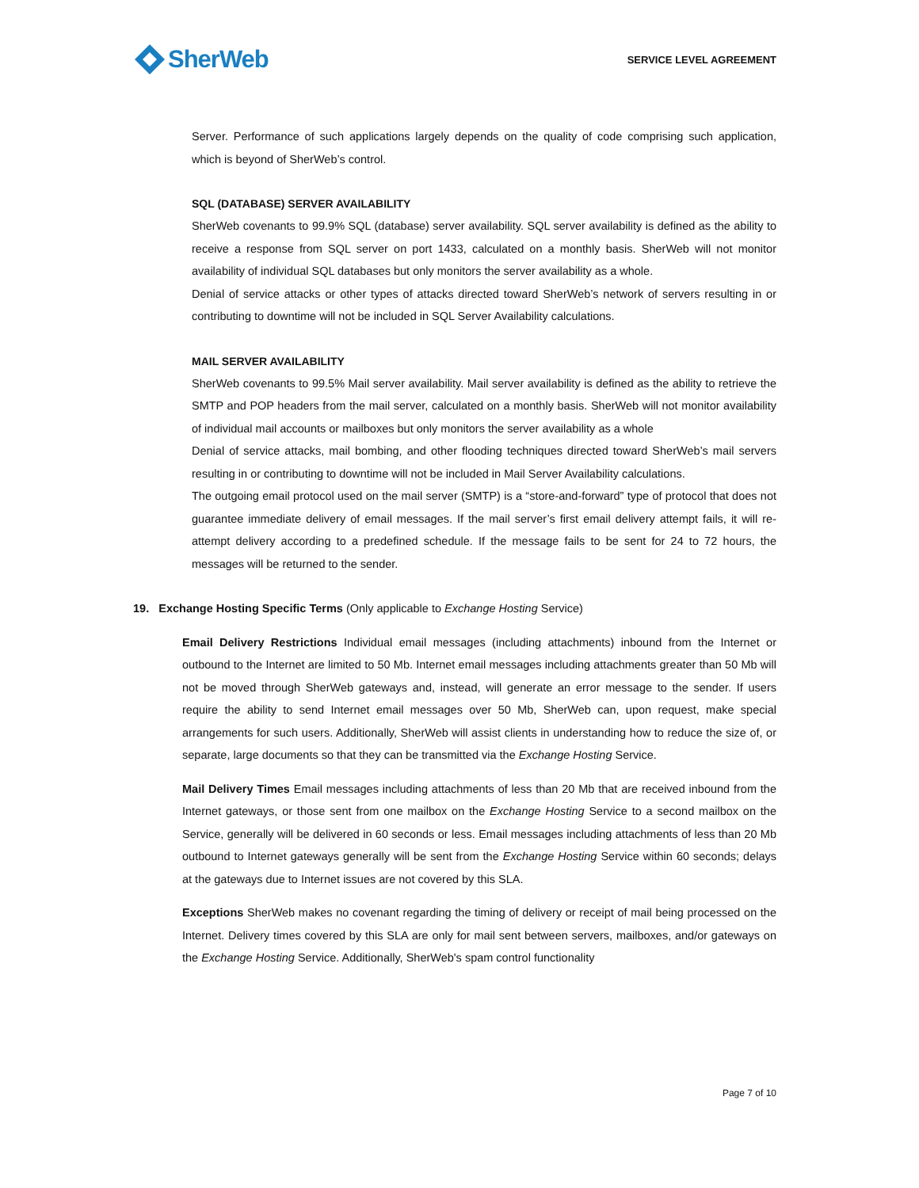SherWeb
SERVICE LEVEL AGREEMENT
Server. Performance of such applications largely depends on the quality of code comprising such application, which is beyond of SherWeb’s control.
SQL (DATABASE) SERVER AVAILABILITY
SherWeb covenants to 99.9% SQL (database) server availability. SQL server availability is defined as the ability to receive a response from SQL server on port 1433, calculated on a monthly basis. SherWeb will not monitor availability of individual SQL databases but only monitors the server availability as a whole.
Denial of service attacks or other types of attacks directed toward SherWeb’s network of servers resulting in or contributing to downtime will not be included in SQL Server Availability calculations.
MAIL SERVER AVAILABILITY
SherWeb covenants to 99.5% Mail server availability. Mail server availability is defined as the ability to retrieve the SMTP and POP headers from the mail server, calculated on a monthly basis. SherWeb will not monitor availability of individual mail accounts or mailboxes but only monitors the server availability as a whole
Denial of service attacks, mail bombing, and other flooding techniques directed toward SherWeb’s mail servers resulting in or contributing to downtime will not be included in Mail Server Availability calculations.
The outgoing email protocol used on the mail server (SMTP) is a “store-and-forward” type of protocol that does not guarantee immediate delivery of email messages. If the mail server’s first email delivery attempt fails, it will re-attempt delivery according to a predefined schedule. If the message fails to be sent for 24 to 72 hours, the messages will be returned to the sender.
19. Exchange Hosting Specific Terms (Only applicable to Exchange Hosting Service)
Email Delivery Restrictions Individual email messages (including attachments) inbound from the Internet or outbound to the Internet are limited to 50 Mb. Internet email messages including attachments greater than 50 Mb will not be moved through SherWeb gateways and, instead, will generate an error message to the sender. If users require the ability to send Internet email messages over 50 Mb, SherWeb can, upon request, make special arrangements for such users. Additionally, SherWeb will assist clients in understanding how to reduce the size of, or separate, large documents so that they can be transmitted via the Exchange Hosting Service.
Mail Delivery Times Email messages including attachments of less than 20 Mb that are received inbound from the Internet gateways, or those sent from one mailbox on the Exchange Hosting Service to a second mailbox on the Service, generally will be delivered in 60 seconds or less. Email messages including attachments of less than 20 Mb outbound to Internet gateways generally will be sent from the Exchange Hosting Service within 60 seconds; delays at the gateways due to Internet issues are not covered by this SLA.
Exceptions SherWeb makes no covenant regarding the timing of delivery or receipt of mail being processed on the Internet. Delivery times covered by this SLA are only for mail sent between servers, mailboxes, and/or gateways on the Exchange Hosting Service. Additionally, SherWeb's spam control functionality
Page 7 of 10